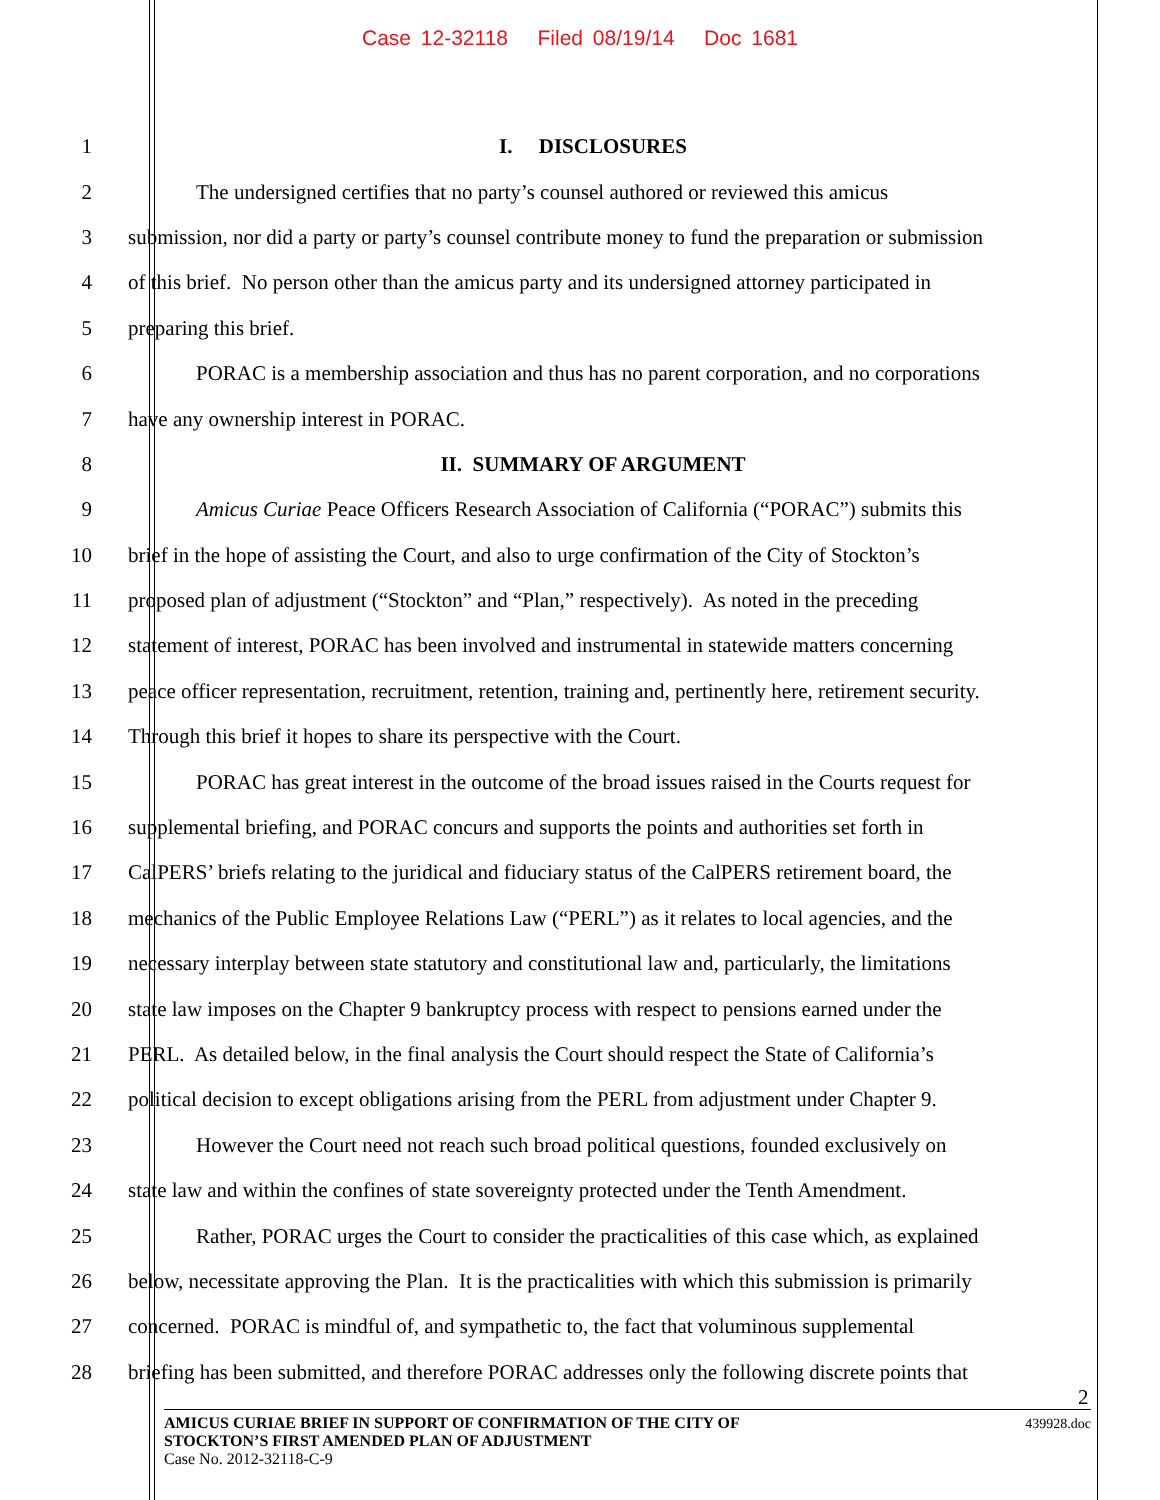Case 12-32118 Filed 08/19/14 Doc 1681
1 I. DISCLOSURES
2 The undersigned certifies that no party’s counsel authored or reviewed this amicus
3 submission, nor did a party or party’s counsel contribute money to fund the preparation or submission
4 of this brief. No person other than the amicus party and its undersigned attorney participated in
5 preparing this brief.
6 PORAC is a membership association and thus has no parent corporation, and no corporations
7 have any ownership interest in PORAC.
8 II. SUMMARY OF ARGUMENT
9 Amicus Curiae Peace Officers Research Association of California (“PORAC”) submits this
10 brief in the hope of assisting the Court, and also to urge confirmation of the City of Stockton’s
11 proposed plan of adjustment (“Stockton” and “Plan,” respectively). As noted in the preceding
12 statement of interest, PORAC has been involved and instrumental in statewide matters concerning
13 peace officer representation, recruitment, retention, training and, pertinently here, retirement security.
14 Through this brief it hopes to share its perspective with the Court.
15 PORAC has great interest in the outcome of the broad issues raised in the Courts request for
16 supplemental briefing, and PORAC concurs and supports the points and authorities set forth in
17 CalPERS’ briefs relating to the juridical and fiduciary status of the CalPERS retirement board, the
18 mechanics of the Public Employee Relations Law (“PERL”) as it relates to local agencies, and the
19 necessary interplay between state statutory and constitutional law and, particularly, the limitations
20 state law imposes on the Chapter 9 bankruptcy process with respect to pensions earned under the
21 PERL. As detailed below, in the final analysis the Court should respect the State of California’s
22 political decision to except obligations arising from the PERL from adjustment under Chapter 9.
23 However the Court need not reach such broad political questions, founded exclusively on
24 state law and within the confines of state sovereignty protected under the Tenth Amendment.
25 Rather, PORAC urges the Court to consider the practicalities of this case which, as explained
26 below, necessitate approving the Plan. It is the practicalities with which this submission is primarily
27 concerned. PORAC is mindful of, and sympathetic to, the fact that voluminous supplemental
28 briefing has been submitted, and therefore PORAC addresses only the following discrete points that
2
439928.doc AMICUS CURIAE BRIEF IN SUPPORT OF CONFIRMATION OF THE CITY OF
STOCKTON’S FIRST AMENDED PLAN OF ADJUSTMENT
Case No. 2012-32118-C-9